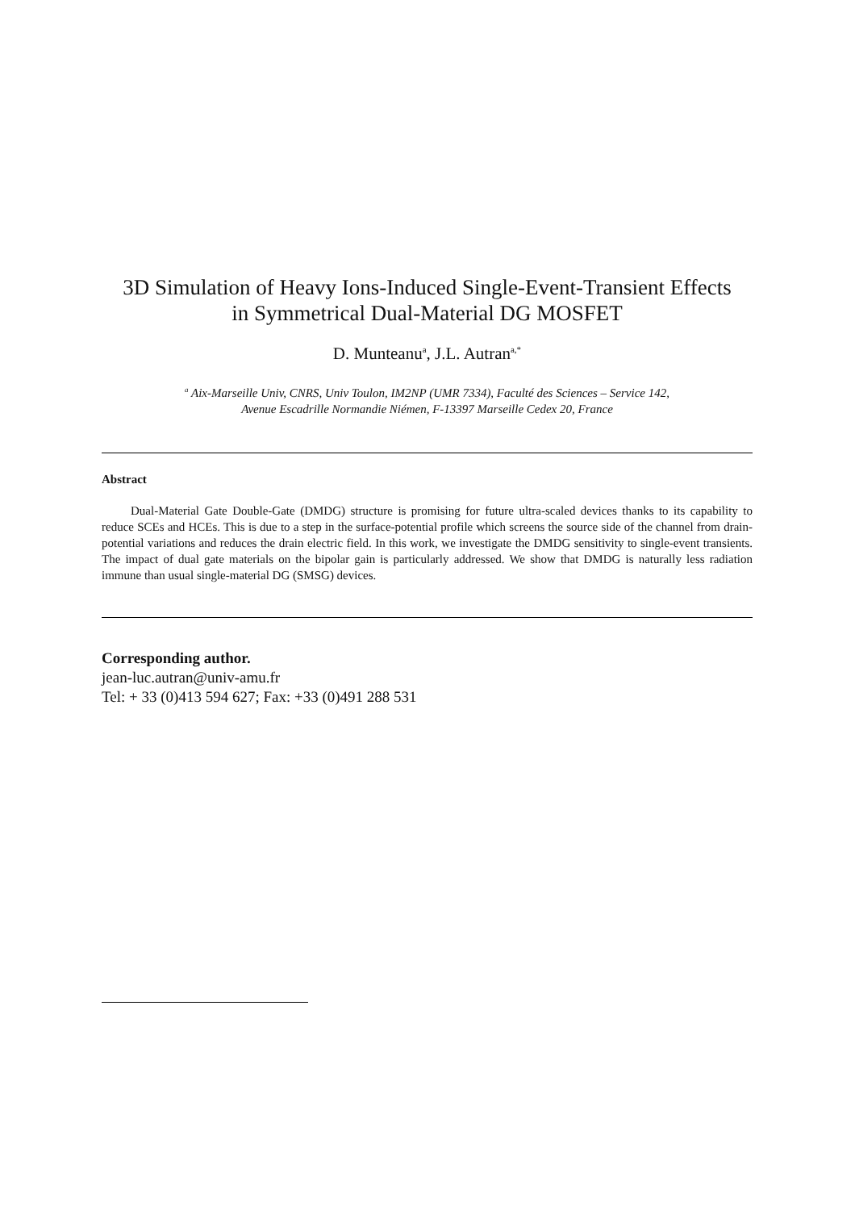3D Simulation of Heavy Ions-Induced Single-Event-Transient Effects
in Symmetrical Dual-Material DG MOSFET
D. Munteanu<sup>a</sup>, J.L. Autran<sup>a,*</sup>
<sup>a</sup> Aix-Marseille Univ, CNRS, Univ Toulon, IM2NP (UMR 7334), Faculté des Sciences – Service 142,
Avenue Escadrille Normandie Niémen, F-13397 Marseille Cedex 20, France
Abstract
Dual-Material Gate Double-Gate (DMDG) structure is promising for future ultra-scaled devices thanks to its capability to reduce SCEs and HCEs. This is due to a step in the surface-potential profile which screens the source side of the channel from drain-potential variations and reduces the drain electric field. In this work, we investigate the DMDG sensitivity to single-event transients. The impact of dual gate materials on the bipolar gain is particularly addressed. We show that DMDG is naturally less radiation immune than usual single-material DG (SMSG) devices.
Corresponding author.
jean-luc.autran@univ-amu.fr
Tel: + 33 (0)413 594 627; Fax: +33 (0)491 288 531